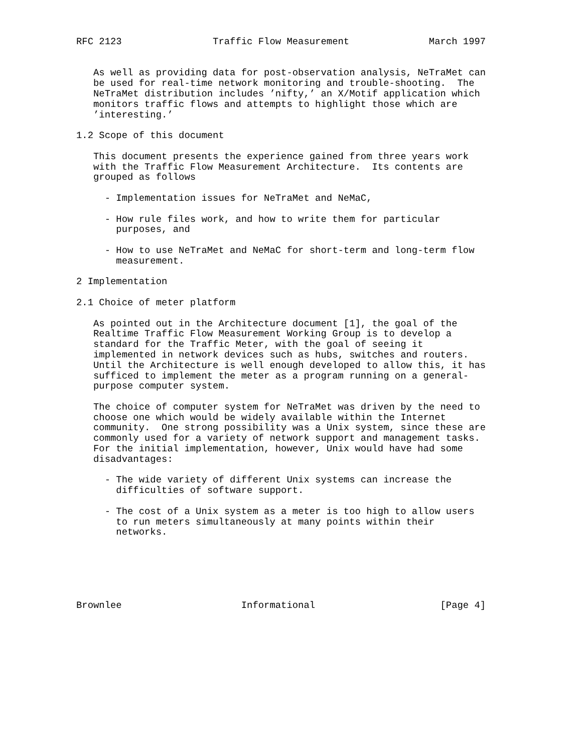RFC 2123                Traffic Flow Measurement              March 1997


   As well as providing data for post-observation analysis, NeTraMet can
   be used for real-time network monitoring and trouble-shooting.  The
   NeTraMet distribution includes ’nifty,’ an X/Motif application which
   monitors traffic flows and attempts to highlight those which are
   ’interesting.’

1.2 Scope of this document

   This document presents the experience gained from three years work
   with the Traffic Flow Measurement Architecture.  Its contents are
   grouped as follows

     - Implementation issues for NeTraMet and NeMaC,

     - How rule files work, and how to write them for particular
       purposes, and

     - How to use NeTraMet and NeMaC for short-term and long-term flow
       measurement.

2 Implementation

2.1 Choice of meter platform

   As pointed out in the Architecture document [1], the goal of the
   Realtime Traffic Flow Measurement Working Group is to develop a
   standard for the Traffic Meter, with the goal of seeing it
   implemented in network devices such as hubs, switches and routers.
   Until the Architecture is well enough developed to allow this, it has
   sufficed to implement the meter as a program running on a general-
   purpose computer system.

   The choice of computer system for NeTraMet was driven by the need to
   choose one which would be widely available within the Internet
   community.  One strong possibility was a Unix system, since these are
   commonly used for a variety of network support and management tasks.
   For the initial implementation, however, Unix would have had some
   disadvantages:

     - The wide variety of different Unix systems can increase the
       difficulties of software support.

     - The cost of a Unix system as a meter is too high to allow users
       to run meters simultaneously at many points within their
       networks.






Brownlee                     Informational                      [Page 4]